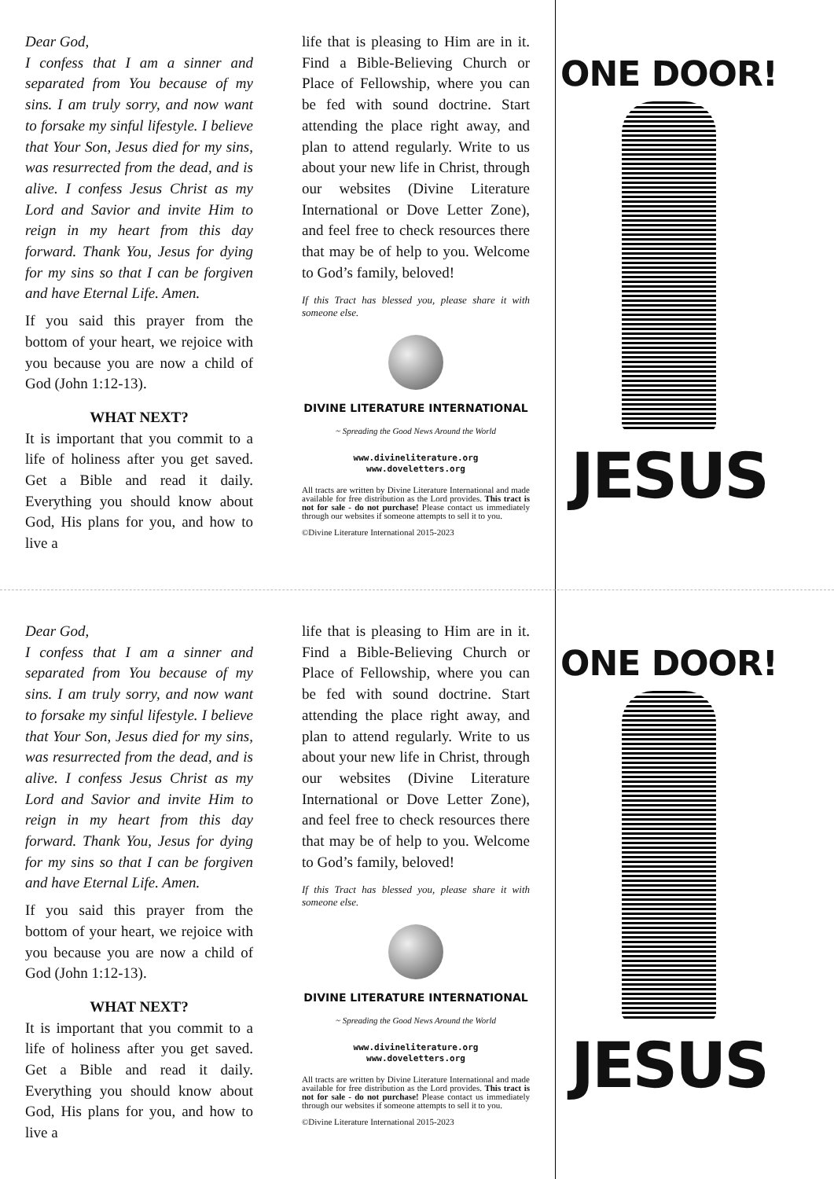Dear God,
I confess that I am a sinner and separated from You because of my sins. I am truly sorry, and now want to forsake my sinful lifestyle. I believe that Your Son, Jesus died for my sins, was resurrected from the dead, and is alive. I confess Jesus Christ as my Lord and Savior and invite Him to reign in my heart from this day forward. Thank You, Jesus for dying for my sins so that I can be forgiven and have Eternal Life. Amen.
If you said this prayer from the bottom of your heart, we rejoice with you because you are now a child of God (John 1:12-13).
WHAT NEXT?
It is important that you commit to a life of holiness after you get saved. Get a Bible and read it daily. Everything you should know about God, His plans for you, and how to live a
life that is pleasing to Him are in it. Find a Bible-Believing Church or Place of Fellowship, where you can be fed with sound doctrine. Start attending the place right away, and plan to attend regularly. Write to us about your new life in Christ, through our websites (Divine Literature International or Dove Letter Zone), and feel free to check resources there that may be of help to you. Welcome to God’s family, beloved!
If this Tract has blessed you, please share it with someone else.
DIVINE LITERATURE INTERNATIONAL
~ Spreading the Good News Around the World
www.divineliterature.org
www.doveletters.org
All tracts are written by Divine Literature International and made available for free distribution as the Lord provides. This tract is not for sale - do not purchase! Please contact us immediately through our websites if someone attempts to sell it to you.
©Divine Literature International 2015-2023
ONE DOOR!
JESUS
Dear God,
I confess that I am a sinner and separated from You because of my sins. I am truly sorry, and now want to forsake my sinful lifestyle. I believe that Your Son, Jesus died for my sins, was resurrected from the dead, and is alive. I confess Jesus Christ as my Lord and Savior and invite Him to reign in my heart from this day forward. Thank You, Jesus for dying for my sins so that I can be forgiven and have Eternal Life. Amen.
If you said this prayer from the bottom of your heart, we rejoice with you because you are now a child of God (John 1:12-13).
WHAT NEXT?
It is important that you commit to a life of holiness after you get saved. Get a Bible and read it daily. Everything you should know about God, His plans for you, and how to live a
life that is pleasing to Him are in it. Find a Bible-Believing Church or Place of Fellowship, where you can be fed with sound doctrine. Start attending the place right away, and plan to attend regularly. Write to us about your new life in Christ, through our websites (Divine Literature International or Dove Letter Zone), and feel free to check resources there that may be of help to you. Welcome to God’s family, beloved!
If this Tract has blessed you, please share it with someone else.
DIVINE LITERATURE INTERNATIONAL
~ Spreading the Good News Around the World
www.divineliterature.org
www.doveletters.org
All tracts are written by Divine Literature International and made available for free distribution as the Lord provides. This tract is not for sale - do not purchase! Please contact us immediately through our websites if someone attempts to sell it to you.
©Divine Literature International 2015-2023
ONE DOOR!
JESUS